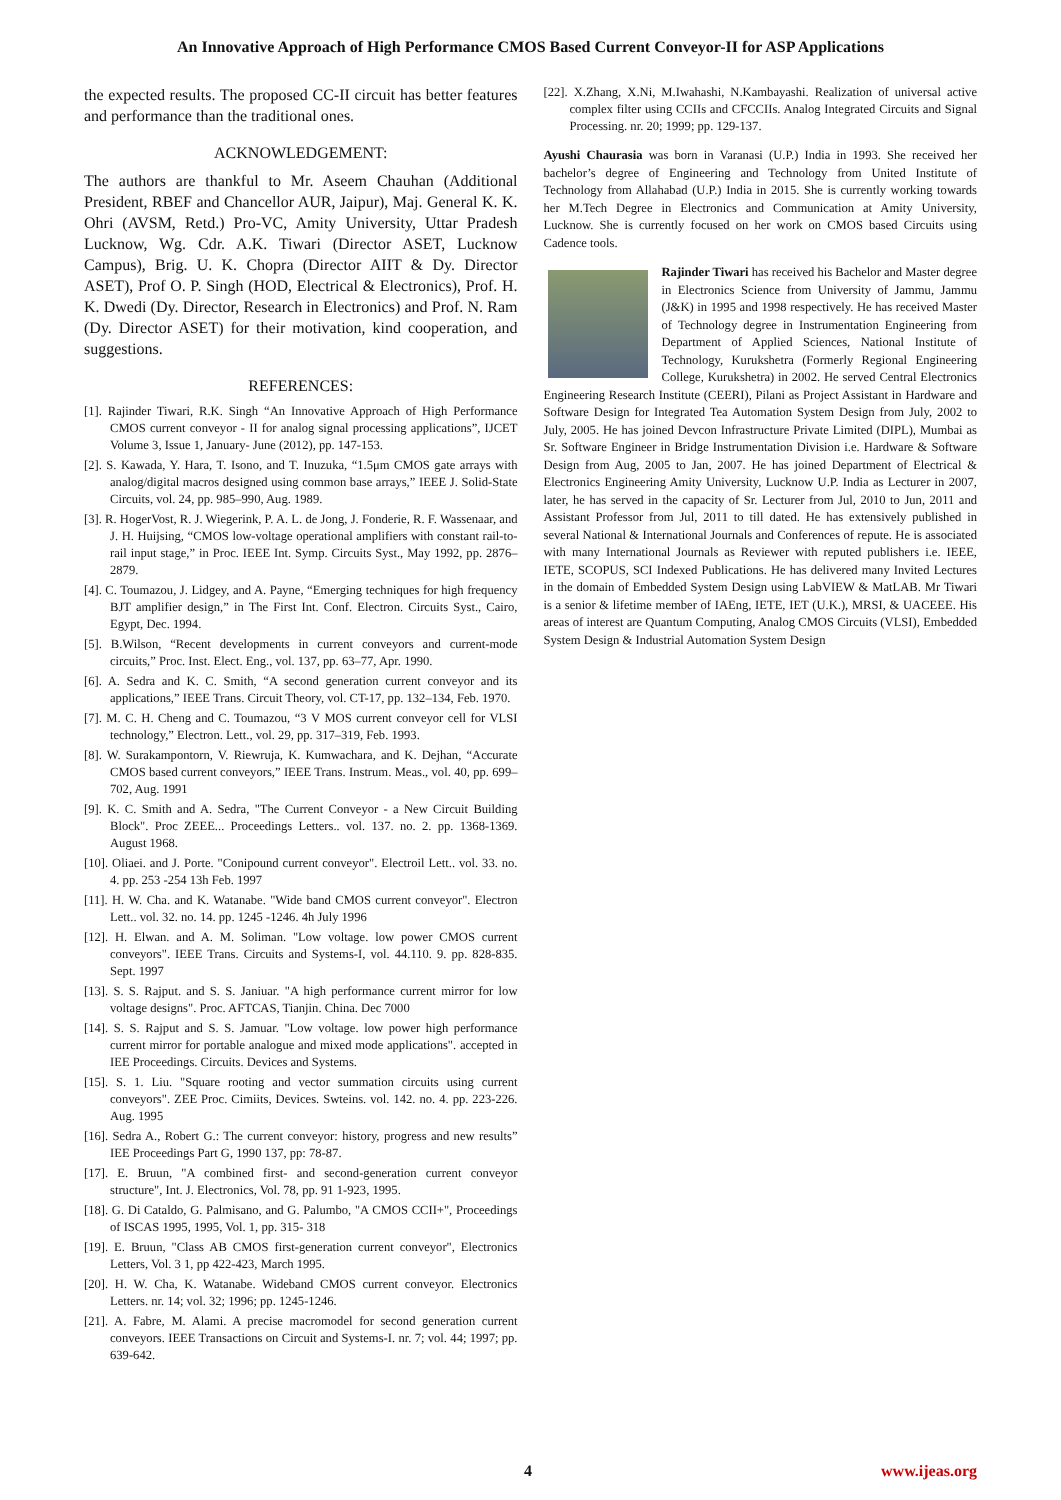An Innovative Approach of High Performance CMOS Based Current Conveyor-II for ASP Applications
the expected results. The proposed CC-II circuit has better features and performance than the traditional ones.
ACKNOWLEDGEMENT:
The authors are thankful to Mr. Aseem Chauhan (Additional President, RBEF and Chancellor AUR, Jaipur), Maj. General K. K. Ohri (AVSM, Retd.) Pro-VC, Amity University, Uttar Pradesh Lucknow, Wg. Cdr. A.K. Tiwari (Director ASET, Lucknow Campus), Brig. U. K. Chopra (Director AIIT & Dy. Director ASET), Prof O. P. Singh (HOD, Electrical & Electronics), Prof. H. K. Dwedi (Dy. Director, Research in Electronics) and Prof. N. Ram (Dy. Director ASET) for their motivation, kind cooperation, and suggestions.
REFERENCES:
[1]. Rajinder Tiwari, R.K. Singh “An Innovative Approach of High Performance CMOS current conveyor - II for analog signal processing applications”, IJCET Volume 3, Issue 1, January- June (2012), pp. 147-153.
[2]. S. Kawada, Y. Hara, T. Isono, and T. Inuzuka, “1.5μm CMOS gate arrays with analog/digital macros designed using common base arrays,” IEEE J. Solid-State Circuits, vol. 24, pp. 985–990, Aug. 1989.
[3]. R. HogerVost, R. J. Wiegerink, P. A. L. de Jong, J. Fonderie, R. F. Wassenaar, and J. H. Huijsing, “CMOS low-voltage operational amplifiers with constant rail-to-rail input stage,” in Proc. IEEE Int. Symp. Circuits Syst., May 1992, pp. 2876–2879.
[4]. C. Toumazou, J. Lidgey, and A. Payne, “Emerging techniques for high frequency BJT amplifier design,” in The First Int. Conf. Electron. Circuits Syst., Cairo, Egypt, Dec. 1994.
[5]. B.Wilson, “Recent developments in current conveyors and current-mode circuits,” Proc. Inst. Elect. Eng., vol. 137, pp. 63–77, Apr. 1990.
[6]. A. Sedra and K. C. Smith, “A second generation current conveyor and its applications,” IEEE Trans. Circuit Theory, vol. CT-17, pp. 132–134, Feb. 1970.
[7]. M. C. H. Cheng and C. Toumazou, “3 V MOS current conveyor cell for VLSI technology,” Electron. Lett., vol. 29, pp. 317–319, Feb. 1993.
[8]. W. Surakampontorn, V. Riewruja, K. Kumwachara, and K. Dejhan, “Accurate CMOS based current conveyors,” IEEE Trans. Instrum. Meas., vol. 40, pp. 699–702, Aug. 1991
[9]. K. C. Smith and A. Sedra, "The Current Conveyor - a New Circuit Building Block". Proc ZEEE... Proceedings Letters.. vol. 137. no. 2. pp. 1368-1369. August 1968.
[10]. Oliaei. and J. Porte. "Conipound current conveyor". Electroil Lett.. vol. 33. no. 4. pp. 253 -254 13h Feb. 1997
[11]. H. W. Cha. and K. Watanabe. "Wide band CMOS current conveyor". Electron Lett.. vol. 32. no. 14. pp. 1245 -1246. 4h July 1996
[12]. H. Elwan. and A. M. Soliman. "Low voltage. low power CMOS current conveyors". IEEE Trans. Circuits and Systems-I, vol. 44.110. 9. pp. 828-835. Sept. 1997
[13]. S. S. Rajput. and S. S. Janiuar. "A high performance current mirror for low voltage designs". Proc. AFTCAS, Tianjin. China. Dec 7000
[14]. S. S. Rajput and S. S. Jamuar. "Low voltage. low power high performance current mirror for portable analogue and mixed mode applications". accepted in IEE Proceedings. Circuits. Devices and Systems.
[15]. S. 1. Liu. "Square rooting and vector summation circuits using current conveyors". ZEE Proc. Cimiits, Devices. Swteins. vol. 142. no. 4. pp. 223-226. Aug. 1995
[16]. Sedra A., Robert G.: The current conveyor: history, progress and new results” IEE Proceedings Part G, 1990 137, pp: 78-87.
[17]. E. Bruun, "A combined first- and second-generation current conveyor structure", Int. J. Electronics, Vol. 78, pp. 91 1-923, 1995.
[18]. G. Di Cataldo, G. Palmisano, and G. Palumbo, "A CMOS CCII+", Proceedings of ISCAS 1995, 1995, Vol. 1, pp. 315- 318
[19]. E. Bruun, "Class AB CMOS first-generation current conveyor", Electronics Letters, Vol. 3 1, pp 422-423, March 1995.
[20]. H. W. Cha, K. Watanabe. Wideband CMOS current conveyor. Electronics Letters. nr. 14; vol. 32; 1996; pp. 1245-1246.
[21]. A. Fabre, M. Alami. A precise macromodel for second generation current conveyors. IEEE Transactions on Circuit and Systems-I. nr. 7; vol. 44; 1997; pp. 639-642.
[22]. X.Zhang, X.Ni, M.Iwahashi, N.Kambayashi. Realization of universal active complex filter using CCIIs and CFCCIIs. Analog Integrated Circuits and Signal Processing. nr. 20; 1999; pp. 129-137.
Ayushi Chaurasia was born in Varanasi (U.P.) India in 1993. She received her bachelor’s degree of Engineering and Technology from United Institute of Technology from Allahabad (U.P.) India in 2015. She is currently working towards her M.Tech Degree in Electronics and Communication at Amity University, Lucknow. She is currently focused on her work on CMOS based Circuits using Cadence tools.
Rajinder Tiwari has received his Bachelor and Master degree in Electronics Science from University of Jammu, Jammu (J&K) in 1995 and 1998 respectively. He has received Master of Technology degree in Instrumentation Engineering from Department of Applied Sciences, National Institute of Technology, Kurukshetra (Formerly Regional Engineering College, Kurukshetra) in 2002. He served Central Electronics Engineering Research Institute (CEERI), Pilani as Project Assistant in Hardware and Software Design for Integrated Tea Automation System Design from July, 2002 to July, 2005. He has joined Devcon Infrastructure Private Limited (DIPL), Mumbai as Sr. Software Engineer in Bridge Instrumentation Division i.e. Hardware & Software Design from Aug, 2005 to Jan, 2007. He has joined Department of Electrical & Electronics Engineering Amity University, Lucknow U.P. India as Lecturer in 2007, later, he has served in the capacity of Sr. Lecturer from Jul, 2010 to Jun, 2011 and Assistant Professor from Jul, 2011 to till dated. He has extensively published in several National & International Journals and Conferences of repute. He is associated with many International Journals as Reviewer with reputed publishers i.e. IEEE, IETE, SCOPUS, SCI Indexed Publications. He has delivered many Invited Lectures in the domain of Embedded System Design using LabVIEW & MatLAB. Mr Tiwari is a senior & lifetime member of IAEng, IETE, IET (U.K.), MRSI, & UACEEE. His areas of interest are Quantum Computing, Analog CMOS Circuits (VLSI), Embedded System Design & Industrial Automation System Design
4 www.ijeas.org